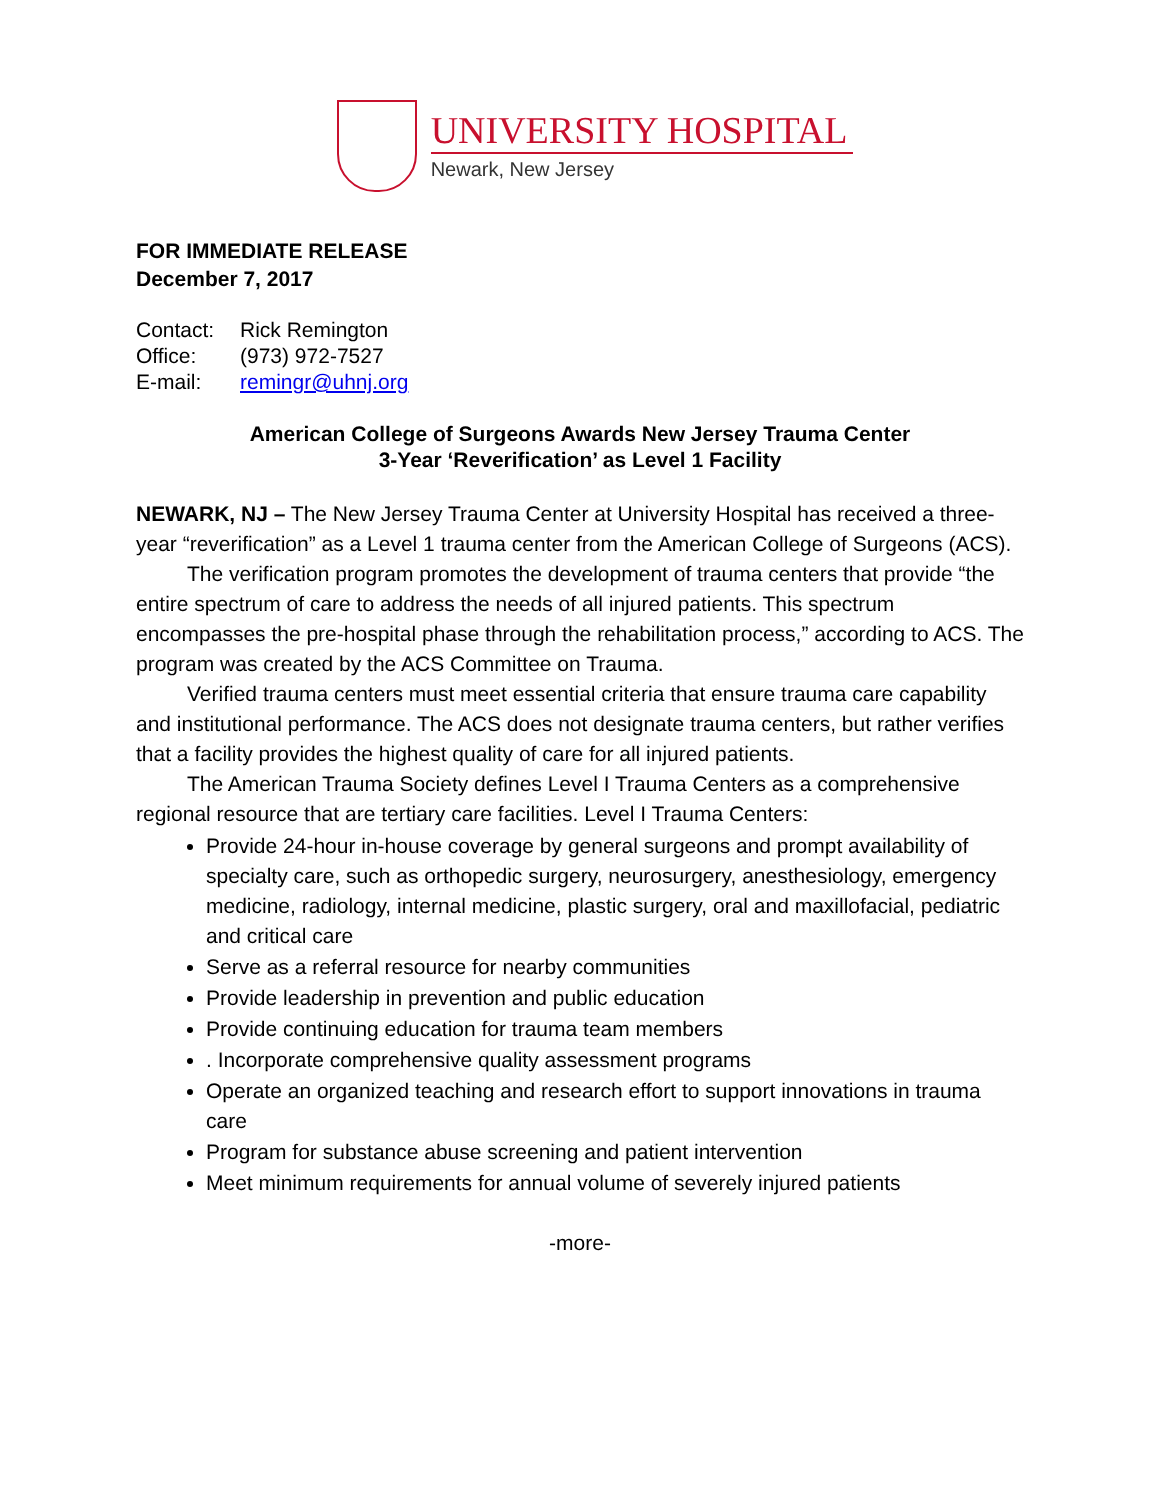UNIVERSITY HOSPITAL
Newark, New Jersey
FOR IMMEDIATE RELEASE
December 7, 2017
Contact: Rick Remington
Office: (973) 972-7527
E-mail: remingr@uhnj.org
American College of Surgeons Awards New Jersey Trauma Center
3-Year ‘Reverification’ as Level 1 Facility
NEWARK, NJ – The New Jersey Trauma Center at University Hospital has received a three-year “reverification” as a Level 1 trauma center from the American College of Surgeons (ACS).
The verification program promotes the development of trauma centers that provide “the entire spectrum of care to address the needs of all injured patients. This spectrum encompasses the pre-hospital phase through the rehabilitation process,” according to ACS. The program was created by the ACS Committee on Trauma.
Verified trauma centers must meet essential criteria that ensure trauma care capability and institutional performance. The ACS does not designate trauma centers, but rather verifies that a facility provides the highest quality of care for all injured patients.
The American Trauma Society defines Level I Trauma Centers as a comprehensive regional resource that are tertiary care facilities. Level I Trauma Centers:
Provide 24-hour in-house coverage by general surgeons and prompt availability of specialty care, such as orthopedic surgery, neurosurgery, anesthesiology, emergency medicine, radiology, internal medicine, plastic surgery, oral and maxillofacial, pediatric and critical care
Serve as a referral resource for nearby communities
Provide leadership in prevention and public education
Provide continuing education for trauma team members
. Incorporate comprehensive quality assessment programs
Operate an organized teaching and research effort to support innovations in trauma care
Program for substance abuse screening and patient intervention
Meet minimum requirements for annual volume of severely injured patients
-more-